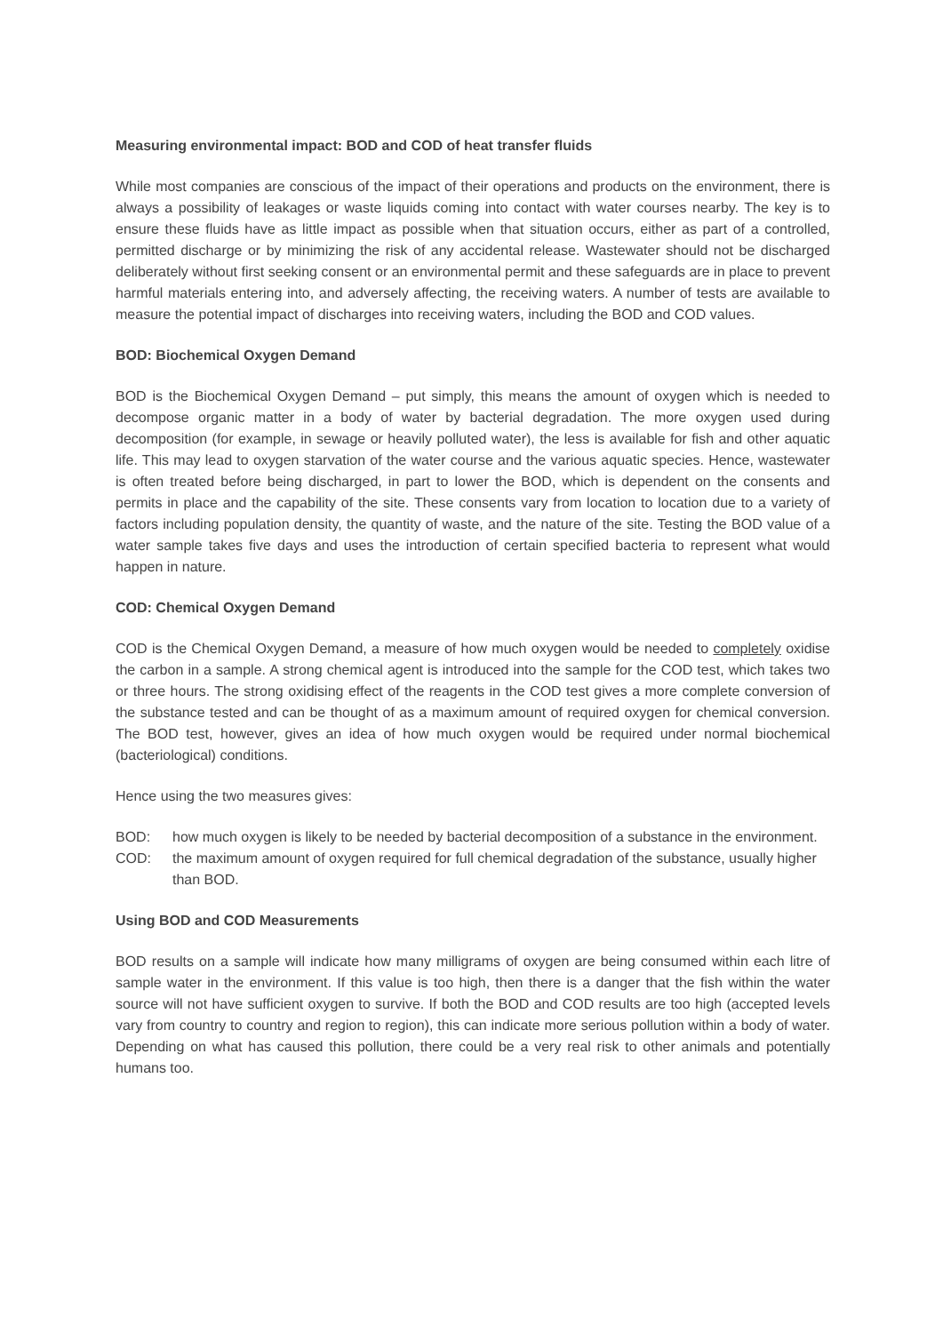Measuring environmental impact: BOD and COD of heat transfer fluids
While most companies are conscious of the impact of their operations and products on the environment, there is always a possibility of leakages or waste liquids coming into contact with water courses nearby. The key is to ensure these fluids have as little impact as possible when that situation occurs, either as part of a controlled, permitted discharge or by minimizing the risk of any accidental release. Wastewater should not be discharged deliberately without first seeking consent or an environmental permit and these safeguards are in place to prevent harmful materials entering into, and adversely affecting, the receiving waters. A number of tests are available to measure the potential impact of discharges into receiving waters, including the BOD and COD values.
BOD: Biochemical Oxygen Demand
BOD is the Biochemical Oxygen Demand – put simply, this means the amount of oxygen which is needed to decompose organic matter in a body of water by bacterial degradation. The more oxygen used during decomposition (for example, in sewage or heavily polluted water), the less is available for fish and other aquatic life. This may lead to oxygen starvation of the water course and the various aquatic species. Hence, wastewater is often treated before being discharged, in part to lower the BOD, which is dependent on the consents and permits in place and the capability of the site. These consents vary from location to location due to a variety of factors including population density, the quantity of waste, and the nature of the site. Testing the BOD value of a water sample takes five days and uses the introduction of certain specified bacteria to represent what would happen in nature.
COD: Chemical Oxygen Demand
COD is the Chemical Oxygen Demand, a measure of how much oxygen would be needed to completely oxidise the carbon in a sample. A strong chemical agent is introduced into the sample for the COD test, which takes two or three hours. The strong oxidising effect of the reagents in the COD test gives a more complete conversion of the substance tested and can be thought of as a maximum amount of required oxygen for chemical conversion. The BOD test, however, gives an idea of how much oxygen would be required under normal biochemical (bacteriological) conditions.
Hence using the two measures gives:
BOD: how much oxygen is likely to be needed by bacterial decomposition of a substance in the environment.
COD: the maximum amount of oxygen required for full chemical degradation of the substance, usually higher than BOD.
Using BOD and COD Measurements
BOD results on a sample will indicate how many milligrams of oxygen are being consumed within each litre of sample water in the environment. If this value is too high, then there is a danger that the fish within the water source will not have sufficient oxygen to survive. If both the BOD and COD results are too high (accepted levels vary from country to country and region to region), this can indicate more serious pollution within a body of water. Depending on what has caused this pollution, there could be a very real risk to other animals and potentially humans too.